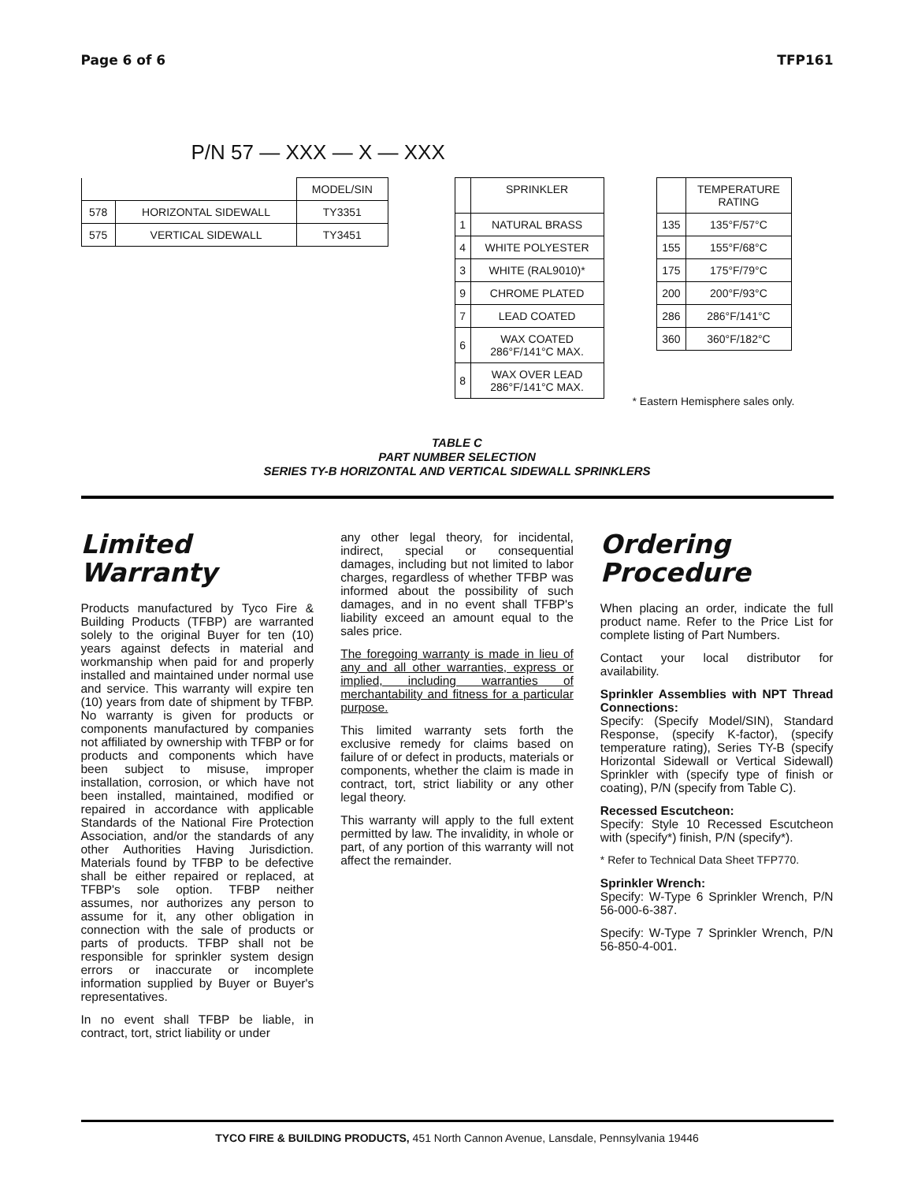Page 6 of 6 TFP161
P/N 57 — XXX — X — XXX
| | | MODEL/SIN |
| 578 | HORIZONTAL SIDEWALL | TY3351 |
| 575 | VERTICAL SIDEWALL | TY3451 |
| | SPRINKLER |
| --- | --- |
| 1 | NATURAL BRASS |
| 4 | WHITE POLYESTER |
| 3 | WHITE (RAL9010)* |
| 9 | CHROME PLATED |
| 7 | LEAD COATED |
| 6 | WAX COATED 286°F/141°C MAX. |
| 8 | WAX OVER LEAD 286°F/141°C MAX. |
| | TEMPERATURE RATING |
| --- | --- |
| 135 | 135°F/57°C |
| 155 | 155°F/68°C |
| 175 | 175°F/79°C |
| 200 | 200°F/93°C |
| 286 | 286°F/141°C |
| 360 | 360°F/182°C |
* Eastern Hemisphere sales only.
TABLE C
PART NUMBER SELECTION
SERIES TY-B HORIZONTAL AND VERTICAL SIDEWALL SPRINKLERS
Limited
Warranty
Products manufactured by Tyco Fire & Building Products (TFBP) are warranted solely to the original Buyer for ten (10) years against defects in material and workmanship when paid for and properly installed and maintained under normal use and service. This warranty will expire ten (10) years from date of shipment by TFBP. No warranty is given for products or components manufactured by companies not affiliated by ownership with TFBP or for products and components which have been subject to misuse, improper installation, corrosion, or which have not been installed, maintained, modified or repaired in accordance with applicable Standards of the National Fire Protection Association, and/or the standards of any other Authorities Having Jurisdiction. Materials found by TFBP to be defective shall be either repaired or replaced, at TFBP's sole option. TFBP neither assumes, nor authorizes any person to assume for it, any other obligation in connection with the sale of products or parts of products. TFBP shall not be responsible for sprinkler system design errors or inaccurate or incomplete information supplied by Buyer or Buyer's representatives.
In no event shall TFBP be liable, in contract, tort, strict liability or under
any other legal theory, for incidental, indirect, special or consequential damages, including but not limited to labor charges, regardless of whether TFBP was informed about the possibility of such damages, and in no event shall TFBP's liability exceed an amount equal to the sales price.
The foregoing warranty is made in lieu of any and all other warranties, express or implied, including warranties of merchantability and fitness for a particular purpose.
This limited warranty sets forth the exclusive remedy for claims based on failure of or defect in products, materials or components, whether the claim is made in contract, tort, strict liability or any other legal theory.
This warranty will apply to the full extent permitted by law. The invalidity, in whole or part, of any portion of this warranty will not affect the remainder.
Ordering
Procedure
When placing an order, indicate the full product name. Refer to the Price List for complete listing of Part Numbers.
Contact your local distributor for availability.
Sprinkler Assemblies with NPT Thread Connections:
Specify: (Specify Model/SIN), Standard Response, (specify K-factor), (specify temperature rating), Series TY-B (specify Horizontal Sidewall or Vertical Sidewall) Sprinkler with (specify type of finish or coating), P/N (specify from Table C).
Recessed Escutcheon:
Specify: Style 10 Recessed Escutcheon with (specify*) finish, P/N (specify*).
* Refer to Technical Data Sheet TFP770.
Sprinkler Wrench:
Specify: W-Type 6 Sprinkler Wrench, P/N 56-000-6-387.
Specify: W-Type 7 Sprinkler Wrench, P/N 56-850-4-001.
TYCO FIRE & BUILDING PRODUCTS, 451 North Cannon Avenue, Lansdale, Pennsylvania 19446